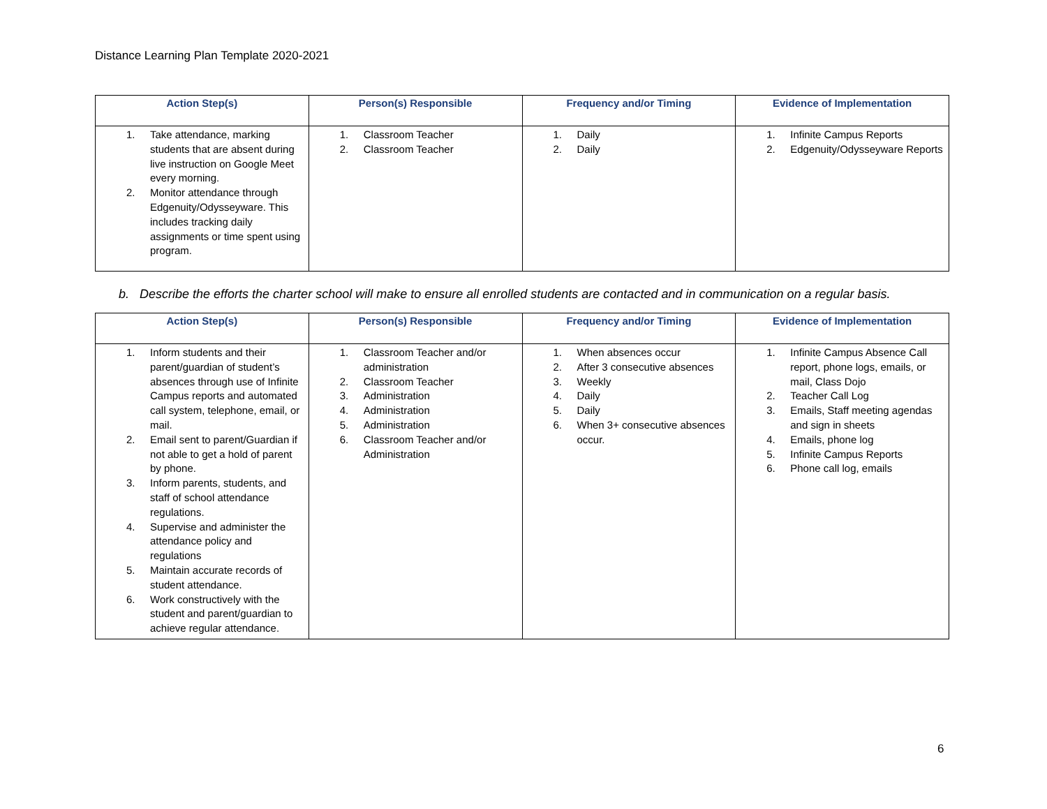Distance Learning Plan Template 2020-2021
| Action Step(s) | Person(s) Responsible | Frequency and/or Timing | Evidence of Implementation |
| --- | --- | --- | --- |
| 1. Take attendance, marking students that are absent during live instruction on Google Meet every morning. 2. Monitor attendance through Edgenuity/Odysseyware. This includes tracking daily assignments or time spent using program. | 1. Classroom Teacher 2. Classroom Teacher | 1. Daily 2. Daily | 1. Infinite Campus Reports 2. Edgenuity/Odysseyware Reports |
b. Describe the efforts the charter school will make to ensure all enrolled students are contacted and in communication on a regular basis.
| Action Step(s) | Person(s) Responsible | Frequency and/or Timing | Evidence of Implementation |
| --- | --- | --- | --- |
| 1. Inform students and their parent/guardian of student’s absences through use of Infinite Campus reports and automated call system, telephone, email, or mail. 2. Email sent to parent/Guardian if not able to get a hold of parent by phone. 3. Inform parents, students, and staff of school attendance regulations. 4. Supervise and administer the attendance policy and regulations 5. Maintain accurate records of student attendance. 6. Work constructively with the student and parent/guardian to achieve regular attendance. | 1. Classroom Teacher and/or administration 2. Classroom Teacher 3. Administration 4. Administration 5. Administration 6. Classroom Teacher and/or Administration | 1. When absences occur 2. After 3 consecutive absences 3. Weekly 4. Daily 5. Daily 6. When 3+ consecutive absences occur. | 1. Infinite Campus Absence Call report, phone logs, emails, or mail, Class Dojo 2. Teacher Call Log 3. Emails, Staff meeting agendas and sign in sheets 4. Emails, phone log 5. Infinite Campus Reports 6. Phone call log, emails |
6